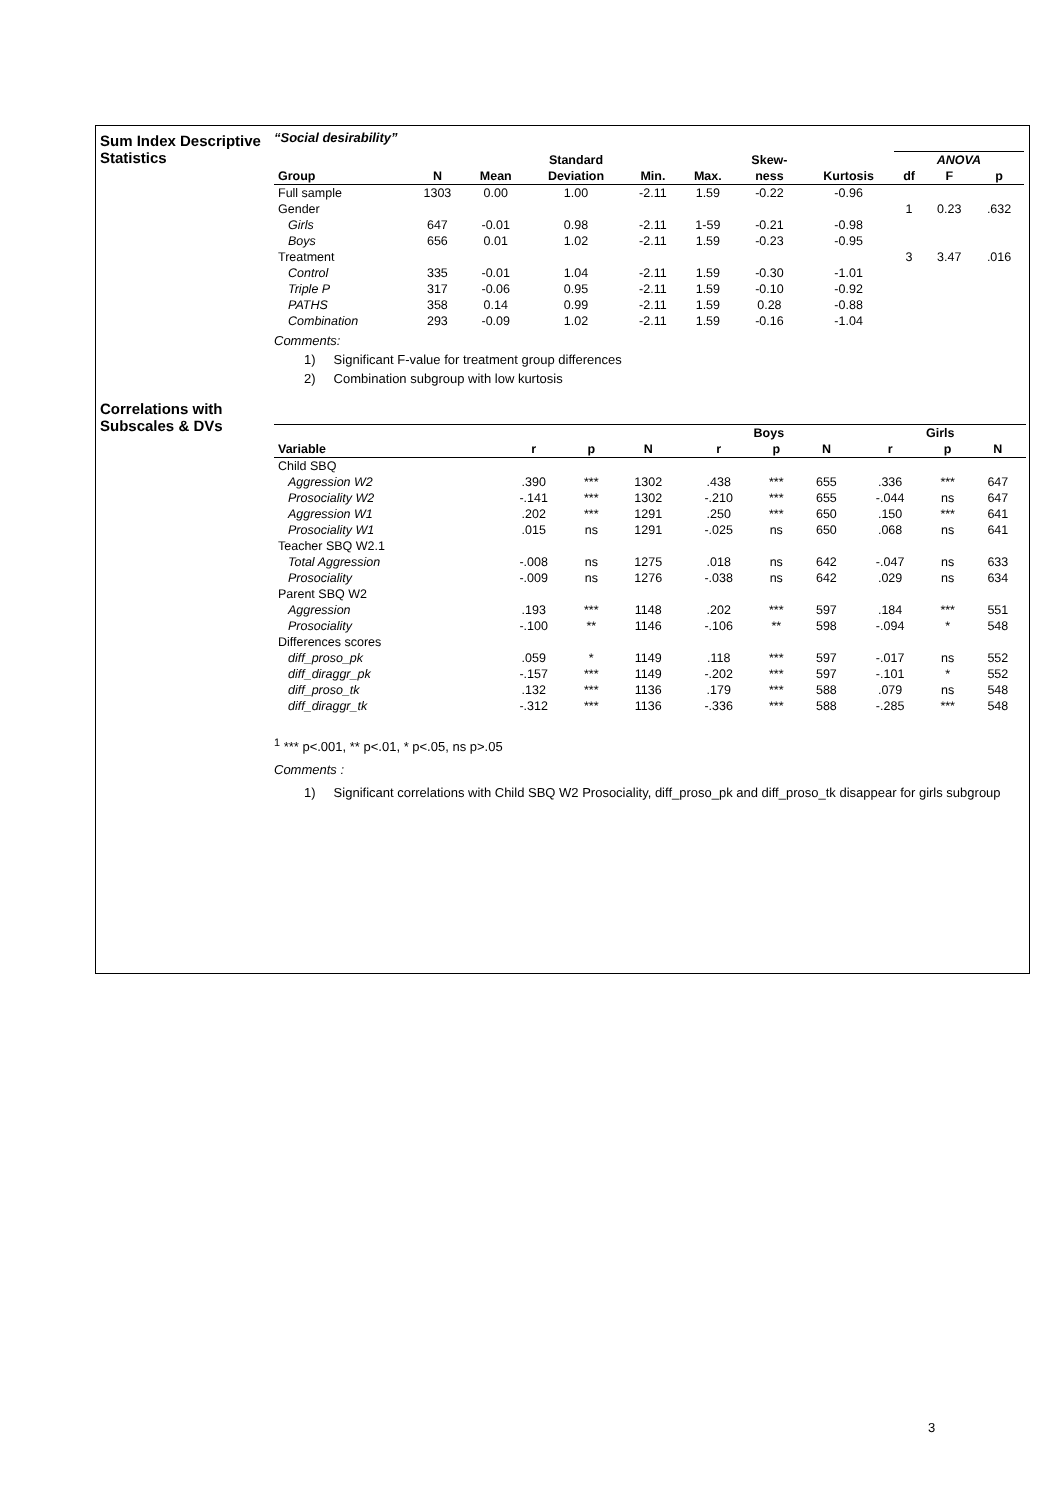Sum Index Descriptive Statistics
“Social desirability”
| | | | Standard | | | Skew- | | ANOVA | | |
| --- | --- | --- | --- | --- | --- | --- | --- | --- | --- | --- |
| Group | N | Mean | Deviation | Min. | Max. | ness | Kurtosis | df | F | p |
| Full sample | 1303 | 0.00 | 1.00 | -2.11 | 1.59 | -0.22 | -0.96 | | | |
| Gender | | | | | | | | 1 | 0.23 | .632 |
| Girls | 647 | -0.01 | 0.98 | -2.11 | 1-59 | -0.21 | -0.98 | | | |
| Boys | 656 | 0.01 | 1.02 | -2.11 | 1.59 | -0.23 | -0.95 | | | |
| Treatment | | | | | | | | 3 | 3.47 | .016 |
| Control | 335 | -0.01 | 1.04 | -2.11 | 1.59 | -0.30 | -1.01 | | | |
| Triple P | 317 | -0.06 | 0.95 | -2.11 | 1.59 | -0.10 | -0.92 | | | |
| PATHS | 358 | 0.14 | 0.99 | -2.11 | 1.59 | 0.28 | -0.88 | | | |
| Combination | 293 | -0.09 | 1.02 | -2.11 | 1.59 | -0.16 | -1.04 | | | |
Comments:
1) Significant F-value for treatment group differences
2) Combination subgroup with low kurtosis
Correlations with Subscales & DVs
| | | | | Boys | | | Girls | | |
| --- | --- | --- | --- | --- | --- | --- | --- | --- | --- |
| Variable | r | p | N | r | p | N | r | p | N |
| Child SBQ | | | | | | | | | |
| Aggression W2 | .390 | *** | 1302 | .438 | *** | 655 | .336 | *** | 647 |
| Prosociality W2 | -.141 | *** | 1302 | -.210 | *** | 655 | -.044 | ns | 647 |
| Aggression W1 | .202 | *** | 1291 | .250 | *** | 650 | .150 | *** | 641 |
| Prosociality W1 | .015 | ns | 1291 | -.025 | ns | 650 | .068 | ns | 641 |
| Teacher SBQ W2.1 | | | | | | | | | |
| Total Aggression | -.008 | ns | 1275 | .018 | ns | 642 | -.047 | ns | 633 |
| Prosociality | -.009 | ns | 1276 | -.038 | ns | 642 | .029 | ns | 634 |
| Parent SBQ W2 | | | | | | | | | |
| Aggression | .193 | *** | 1148 | .202 | *** | 597 | .184 | *** | 551 |
| Prosociality | -.100 | ** | 1146 | -.106 | ** | 598 | -.094 | * | 548 |
| Differences scores | | | | | | | | | |
| diff_proso_pk | .059 | * | 1149 | .118 | *** | 597 | -.017 | ns | 552 |
| diff_diraggr_pk | -.157 | *** | 1149 | -.202 | *** | 597 | -.101 | * | 552 |
| diff_proso_tk | .132 | *** | 1136 | .179 | *** | 588 | .079 | ns | 548 |
| diff_diraggr_tk | -.312 | *** | 1136 | -.336 | *** | 588 | -.285 | *** | 548 |
<sup>1</sup> *** p<.001, ** p<.01, * p<.05, ns p>.05
Comments :
1) Significant correlations with Child SBQ W2 Prosociality, diff_proso_pk and diff_proso_tk disappear for girls subgroup
3